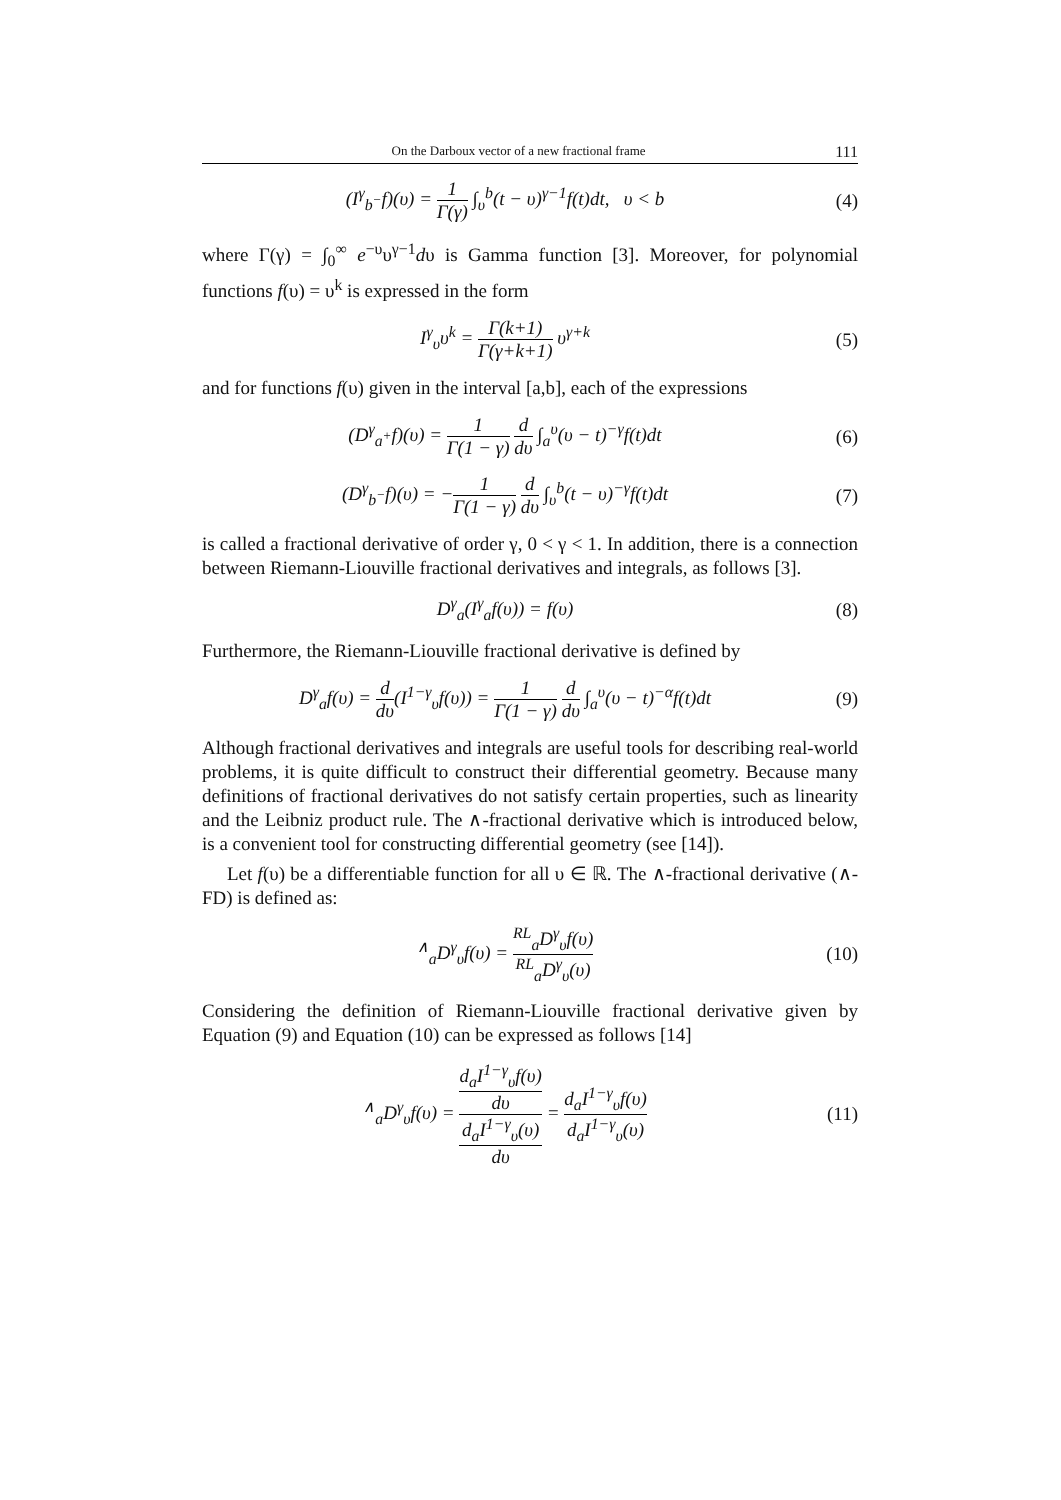On the Darboux vector of a new fractional frame 111
(I<sup>γ</sup><sub>b<sup>−</sup></sub>f)(υ) = 1 Γ(γ) ∫<sub>υ</sub><sup>b</sup>(t − υ)<sup>γ−1</sup>f(t)dt, υ < b (4)
where Γ(γ) = ∫<sub>0</sub><sup>∞</sup> e<sup>−υ</sup>υ<sup>γ−1</sup>dυ is Gamma function [3]. Moreover, for polynomial functions f(υ) = υ<sup>k</sup> is expressed in the form
I<sup>γ</sup><sub>υ</sub>υ<sup>k</sup> = Γ(k+1) Γ(γ+k+1) υ<sup>γ+k</sup> (5)
and for functions f(υ) given in the interval [a,b], each of the expressions
(D<sup>γ</sup><sub>a<sup>+</sup></sub>f)(υ) = 1 Γ(1 − γ) d dυ ∫<sub>a</sub><sup>υ</sup>(υ − t)<sup>−γ</sup>f(t)dt (6)
(D<sup>γ</sup><sub>b<sup>−</sup></sub>f)(υ) = −1 Γ(1 − γ) d dυ ∫<sub>υ</sub><sup>b</sup>(t − υ)<sup>−γ</sup>f(t)dt (7)
is called a fractional derivative of order γ, 0 < γ < 1. In addition, there is a connection between Riemann-Liouville fractional derivatives and integrals, as follows [3].
D<sup>γ</sup><sub>a</sub>(I<sup>γ</sup><sub>a</sub>f(υ)) = f(υ) (8)
Furthermore, the Riemann-Liouville fractional derivative is defined by
D<sup>γ</sup><sub>a</sub>f(υ) = d dυ(I<sup>1−γ</sup><sub>υ</sub>f(υ)) = 1 Γ(1 − γ) d dυ ∫<sub>a</sub><sup>υ</sup>(υ − t)<sup>−α</sup>f(t)dt (9)
Although fractional derivatives and integrals are useful tools for describing real-world problems, it is quite difficult to construct their differential geometry. Because many definitions of fractional derivatives do not satisfy certain properties, such as linearity and the Leibniz product rule. The ∧-fractional derivative which is introduced below, is a convenient tool for constructing differential geometry (see [14]).
Let f(υ) be a differentiable function for all υ ∈ ℝ. The ∧-fractional derivative (∧-FD) is defined as:
<sup>∧</sup><sub>a</sub>D<sup>γ</sup><sub>υ</sub>f(υ) = <sup>RL</sup><sub>a</sub>D<sup>γ</sup><sub>υ</sub>f(υ) <sup>RL</sup><sub>a</sub>D<sup>γ</sup><sub>υ</sub>(υ) (10)
Considering the definition of Riemann-Liouville fractional derivative given by Equation (9) and Equation (10) can be expressed as follows [14]
<sup>∧</sup><sub>a</sub>D<sup>γ</sup><sub>υ</sub>f(υ) = d<sub>a</sub>I<sup>1−γ</sup><sub>υ</sub>f(υ)
dυ d<sub>a</sub>I<sup>1−γ</sup><sub>υ</sub>(υ)
dυ = d<sub>a</sub>I<sup>1−γ</sup><sub>υ</sub>f(υ) d<sub>a</sub>I<sup>1−γ</sup><sub>υ</sub>(υ) (11)